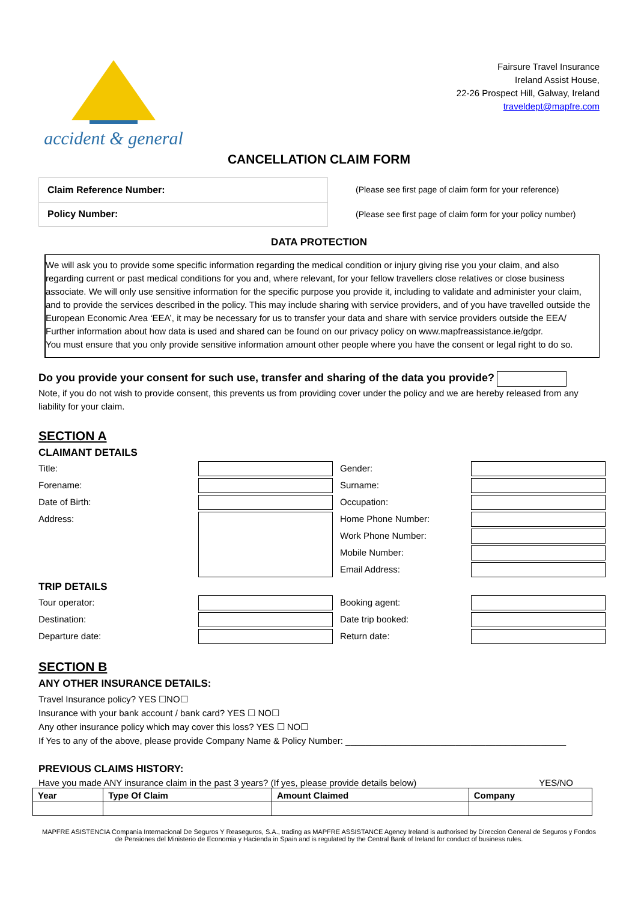accident & general
Fairsure Travel Insurance
Ireland Assist House,
22-26 Prospect Hill, Galway, Ireland
traveldept@mapfre.com
CANCELLATION CLAIM FORM
| Claim Reference Number: |
| Policy Number: |
(Please see first page of claim form for your reference)
(Please see first page of claim form for your policy number)
DATA PROTECTION
We will ask you to provide some specific information regarding the medical condition or injury giving rise you your claim, and also regarding current or past medical conditions for you and, where relevant, for your fellow travellers close relatives or close business associate. We will only use sensitive information for the specific purpose you provide it, including to validate and administer your claim, and to provide the services described in the policy. This may include sharing with service providers, and of you have travelled outside the European Economic Area ‘EEA’, it may be necessary for us to transfer your data and share with service providers outside the EEA/ Further information about how data is used and shared can be found on our privacy policy on www.mapfreassistance.ie/gdpr.
You must ensure that you only provide sensitive information amount other people where you have the consent or legal right to do so.
Do you provide your consent for such use, transfer and sharing of the data you provide?
Note, if you do not wish to provide consent, this prevents us from providing cover under the policy and we are hereby released from any liability for your claim.
SECTION A
CLAIMANT DETAILS
Title:
Gender:
Forename:
Surname:
Date of Birth:
Occupation:
Address:
Home Phone Number:
Work Phone Number:
Mobile Number:
Email Address:
TRIP DETAILS
Tour operator:
Booking agent:
Destination:
Date trip booked:
Departure date:
Return date:
SECTION B
ANY OTHER INSURANCE DETAILS:
Travel Insurance policy? YES ☐NO☐
Insurance with your bank account / bank card? YES ☐ NO☐
Any other insurance policy which may cover this loss? YES ☐ NO☐
If Yes to any of the above, please provide Company Name & Policy Number: ____________________________________________
PREVIOUS CLAIMS HISTORY:
Have you made ANY insurance claim in the past 3 years? (If yes, please provide details below) YES/NO
| Year | Type Of Claim | Amount Claimed | Company |
| --- | --- | --- | --- |
MAPFRE ASISTENCIA Compania Internacional De Seguros Y Reaseguros, S.A., trading as MAPFRE ASSISTANCE Agency Ireland is authorised by Direccion General de Seguros y Fondos de Pensiones del Ministerio de Economia y Hacienda in Spain and is regulated by the Central Bank of Ireland for conduct of business rules.